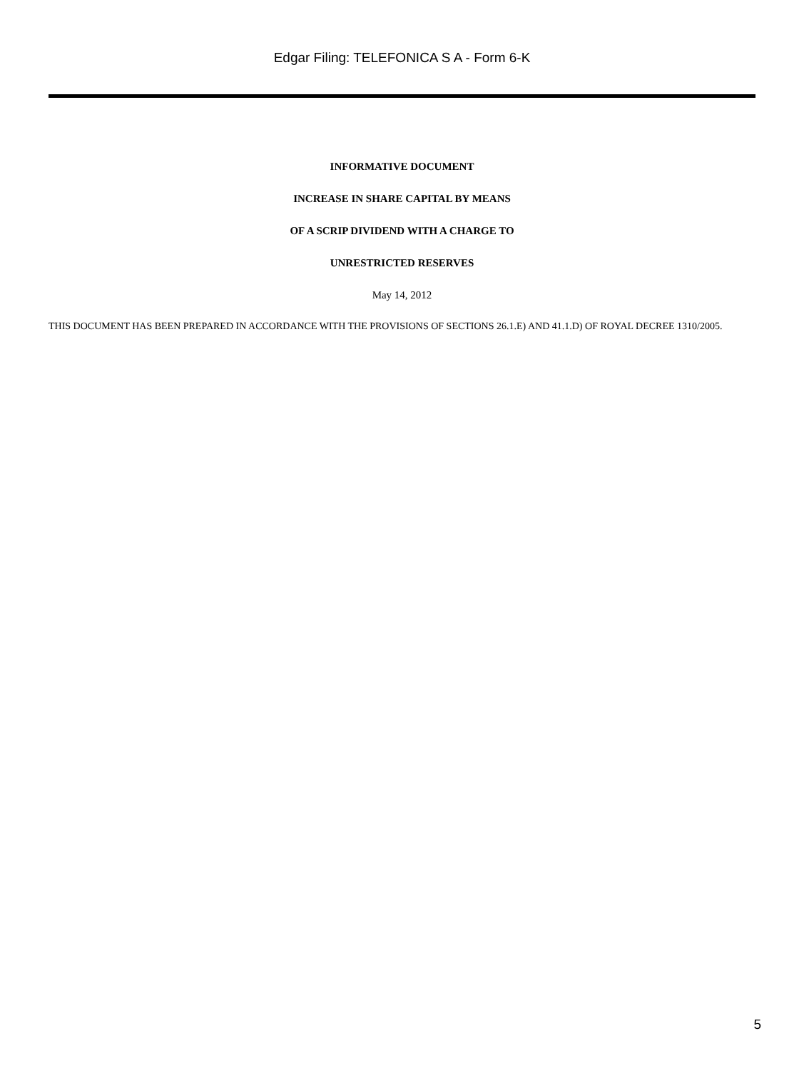Edgar Filing: TELEFONICA S A - Form 6-K
INFORMATIVE DOCUMENT
INCREASE IN SHARE CAPITAL BY MEANS
OF A SCRIP DIVIDEND WITH A CHARGE TO
UNRESTRICTED RESERVES
May 14, 2012
THIS DOCUMENT HAS BEEN PREPARED IN ACCORDANCE WITH THE PROVISIONS OF SECTIONS 26.1.E) AND 41.1.D) OF ROYAL DECREE 1310/2005.
5